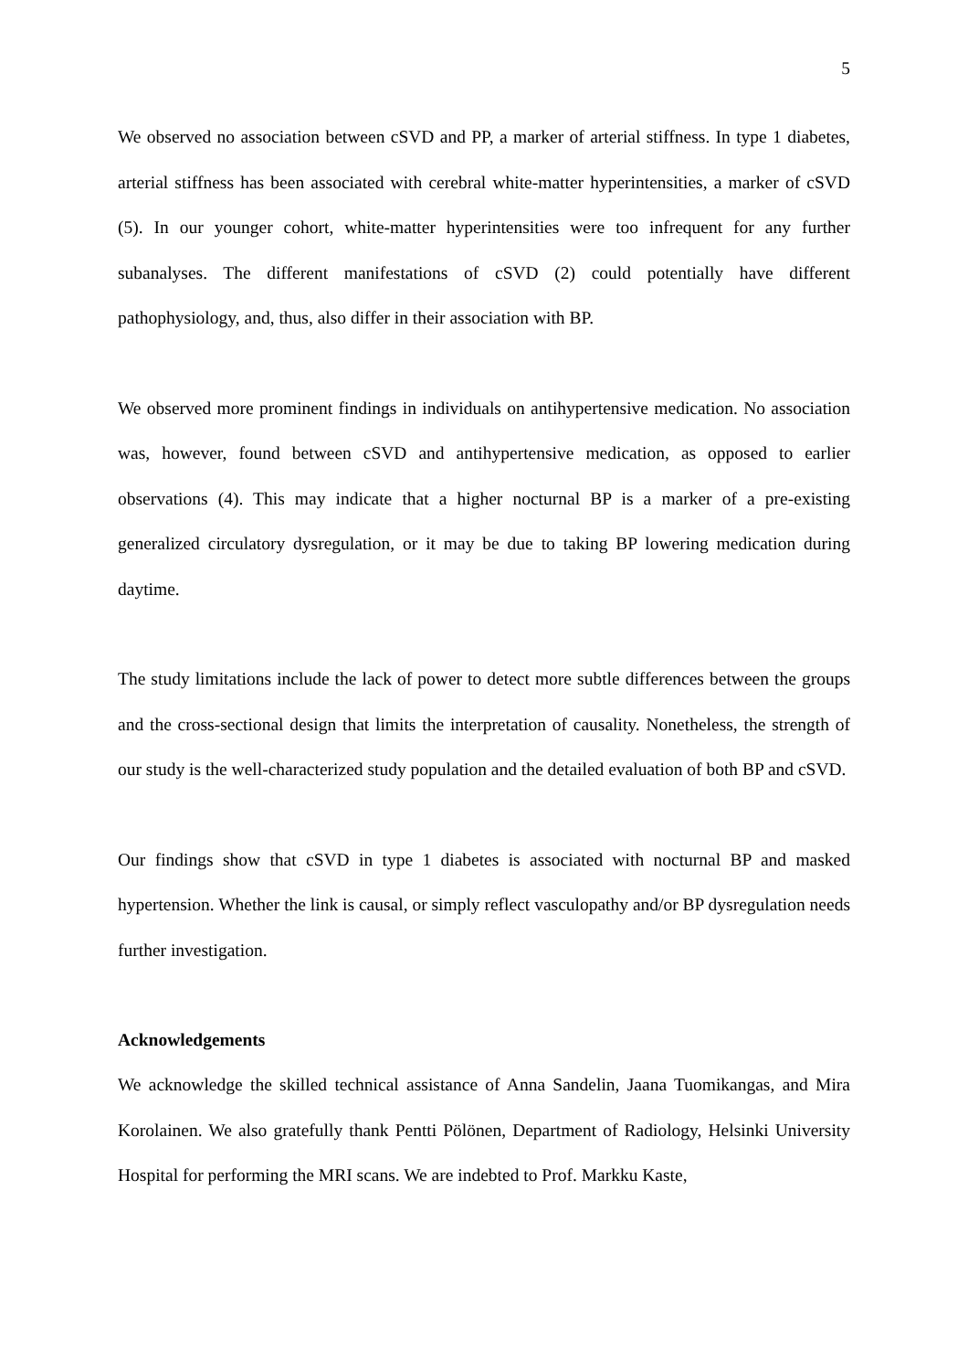5
We observed no association between cSVD and PP, a marker of arterial stiffness. In type 1 diabetes, arterial stiffness has been associated with cerebral white-matter hyperintensities, a marker of cSVD (5). In our younger cohort, white-matter hyperintensities were too infrequent for any further subanalyses. The different manifestations of cSVD (2) could potentially have different pathophysiology, and, thus, also differ in their association with BP.
We observed more prominent findings in individuals on antihypertensive medication. No association was, however, found between cSVD and antihypertensive medication, as opposed to earlier observations (4). This may indicate that a higher nocturnal BP is a marker of a pre-existing generalized circulatory dysregulation, or it may be due to taking BP lowering medication during daytime.
The study limitations include the lack of power to detect more subtle differences between the groups and the cross-sectional design that limits the interpretation of causality. Nonetheless, the strength of our study is the well-characterized study population and the detailed evaluation of both BP and cSVD.
Our findings show that cSVD in type 1 diabetes is associated with nocturnal BP and masked hypertension. Whether the link is causal, or simply reflect vasculopathy and/or BP dysregulation needs further investigation.
Acknowledgements
We acknowledge the skilled technical assistance of Anna Sandelin, Jaana Tuomikangas, and Mira Korolainen. We also gratefully thank Pentti Pölönen, Department of Radiology, Helsinki University Hospital for performing the MRI scans. We are indebted to Prof. Markku Kaste,